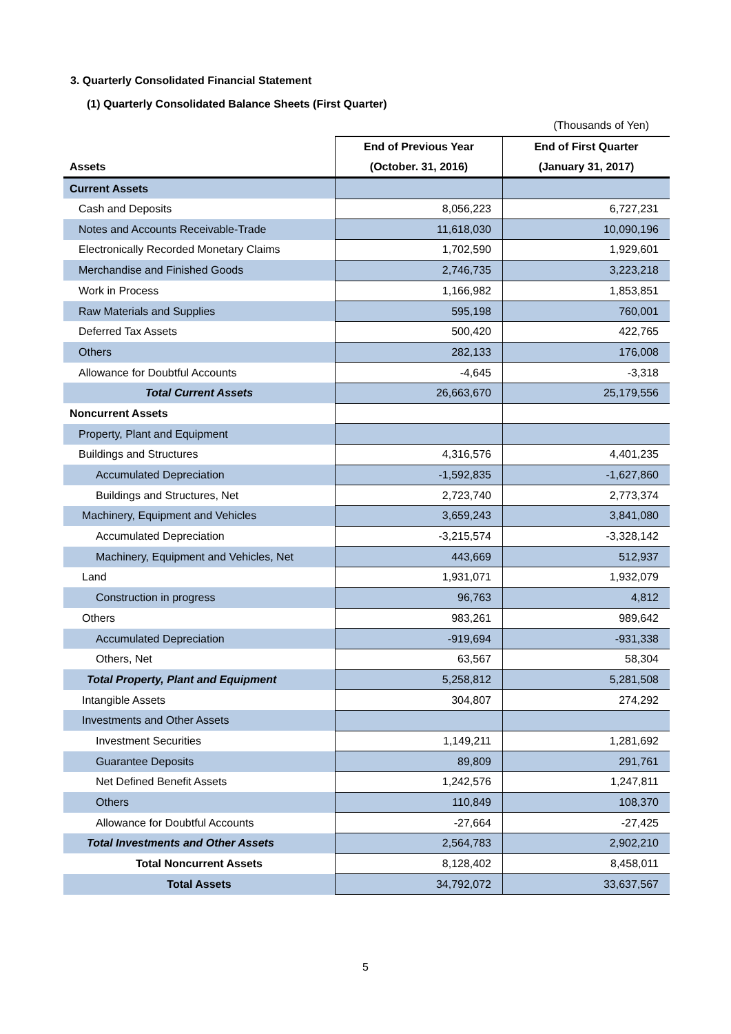3. Quarterly Consolidated Financial Statement
(1) Quarterly Consolidated Balance Sheets (First Quarter)
| | (Thousands of Yen) | |
| | End of Previous Year | End of First Quarter |
| Assets | (October. 31, 2016) | (January 31, 2017) |
| Current Assets | | |
| Cash and Deposits | 8,056,223 | 6,727,231 |
| Notes and Accounts Receivable-Trade | 11,618,030 | 10,090,196 |
| Electronically Recorded Monetary Claims | 1,702,590 | 1,929,601 |
| Merchandise and Finished Goods | 2,746,735 | 3,223,218 |
| Work in Process | 1,166,982 | 1,853,851 |
| Raw Materials and Supplies | 595,198 | 760,001 |
| Deferred Tax Assets | 500,420 | 422,765 |
| Others | 282,133 | 176,008 |
| Allowance for Doubtful Accounts | -4,645 | -3,318 |
| Total Current Assets | 26,663,670 | 25,179,556 |
| Noncurrent Assets | | |
| Property, Plant and Equipment | | |
| Buildings and Structures | 4,316,576 | 4,401,235 |
| Accumulated Depreciation | -1,592,835 | -1,627,860 |
| Buildings and Structures, Net | 2,723,740 | 2,773,374 |
| Machinery, Equipment and Vehicles | 3,659,243 | 3,841,080 |
| Accumulated Depreciation | -3,215,574 | -3,328,142 |
| Machinery, Equipment and Vehicles, Net | 443,669 | 512,937 |
| Land | 1,931,071 | 1,932,079 |
| Construction in progress | 96,763 | 4,812 |
| Others | 983,261 | 989,642 |
| Accumulated Depreciation | -919,694 | -931,338 |
| Others, Net | 63,567 | 58,304 |
| Total Property, Plant and Equipment | 5,258,812 | 5,281,508 |
| Intangible Assets | 304,807 | 274,292 |
| Investments and Other Assets | | |
| Investment Securities | 1,149,211 | 1,281,692 |
| Guarantee Deposits | 89,809 | 291,761 |
| Net Defined Benefit Assets | 1,242,576 | 1,247,811 |
| Others | 110,849 | 108,370 |
| Allowance for Doubtful Accounts | -27,664 | -27,425 |
| Total Investments and Other Assets | 2,564,783 | 2,902,210 |
| Total Noncurrent Assets | 8,128,402 | 8,458,011 |
| Total Assets | 34,792,072 | 33,637,567 |
5